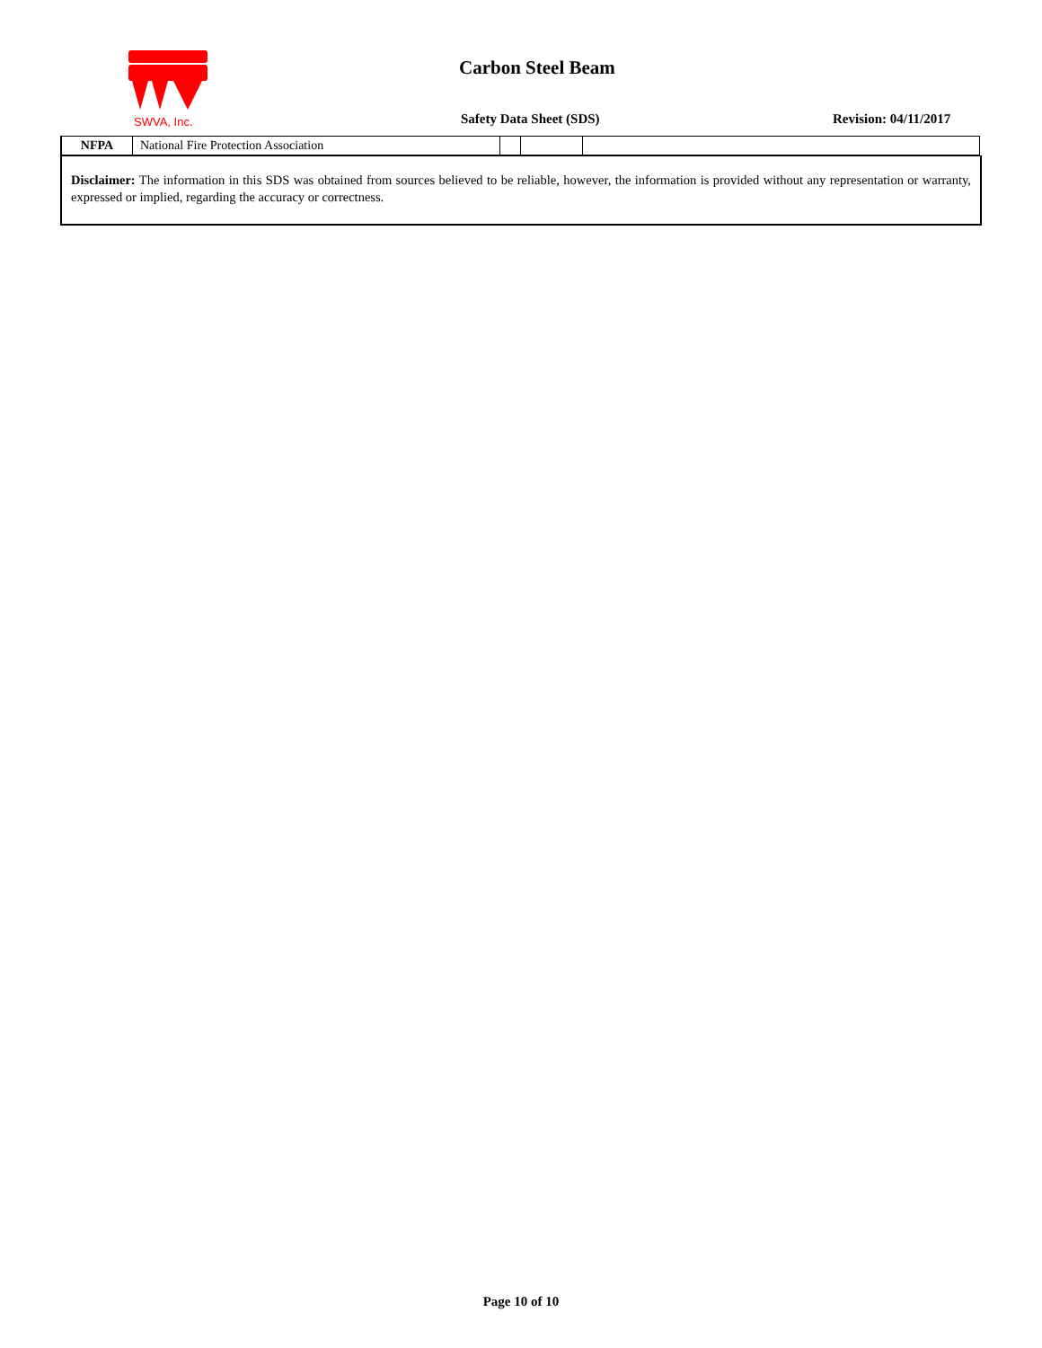SWVA, Inc.
Carbon Steel Beam
Safety Data Sheet (SDS) Revision: 04/11/2017
| NFPA | National Fire Protection Association | | | |
Disclaimer: The information in this SDS was obtained from sources believed to be reliable, however, the information is provided without any representation or warranty, expressed or implied, regarding the accuracy or correctness.
Page 10 of 10